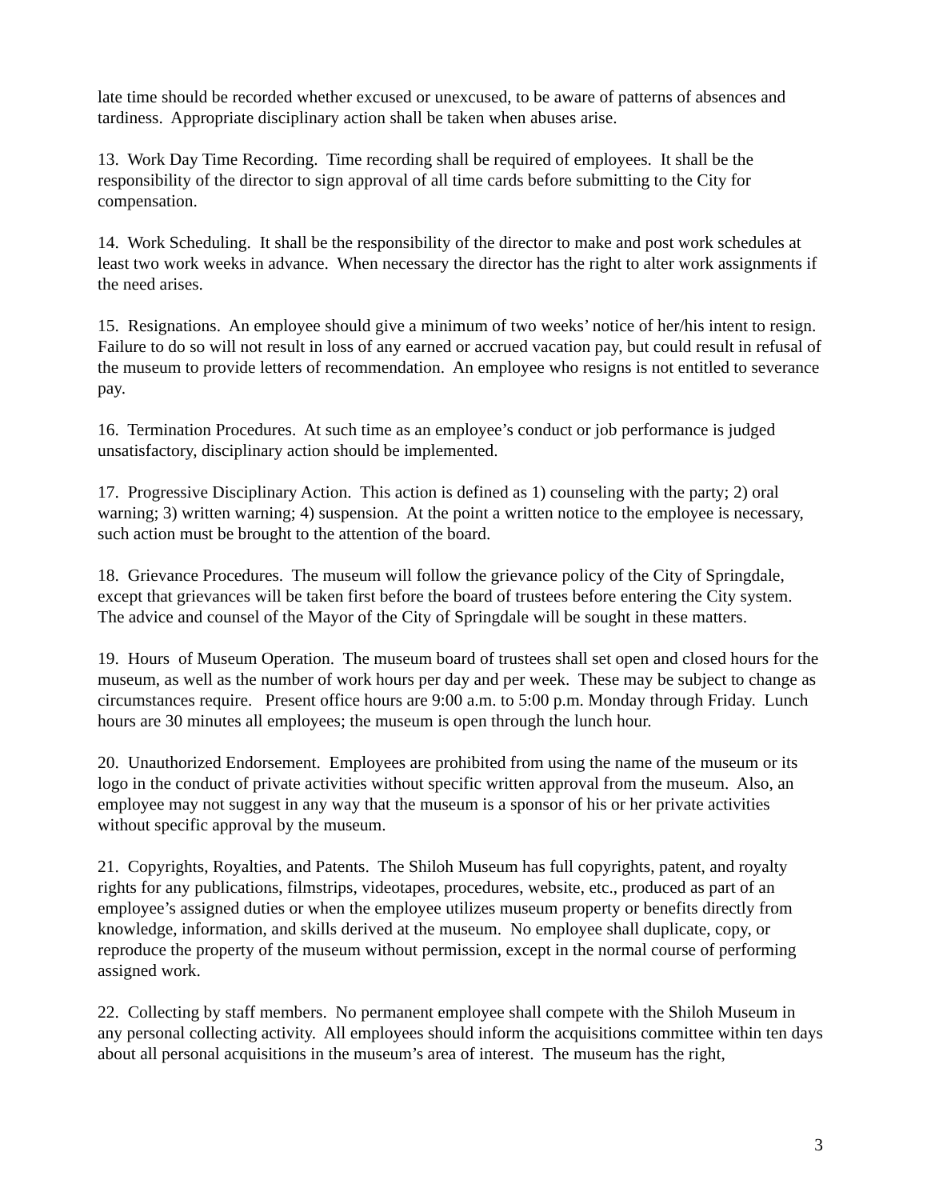late time should be recorded whether excused or unexcused, to be aware of patterns of absences and tardiness. Appropriate disciplinary action shall be taken when abuses arise.
13. Work Day Time Recording. Time recording shall be required of employees. It shall be the responsibility of the director to sign approval of all time cards before submitting to the City for compensation.
14. Work Scheduling. It shall be the responsibility of the director to make and post work schedules at least two work weeks in advance. When necessary the director has the right to alter work assignments if the need arises.
15. Resignations. An employee should give a minimum of two weeks’ notice of her/his intent to resign. Failure to do so will not result in loss of any earned or accrued vacation pay, but could result in refusal of the museum to provide letters of recommendation. An employee who resigns is not entitled to severance pay.
16. Termination Procedures. At such time as an employee’s conduct or job performance is judged unsatisfactory, disciplinary action should be implemented.
17. Progressive Disciplinary Action. This action is defined as 1) counseling with the party; 2) oral warning; 3) written warning; 4) suspension. At the point a written notice to the employee is necessary, such action must be brought to the attention of the board.
18. Grievance Procedures. The museum will follow the grievance policy of the City of Springdale, except that grievances will be taken first before the board of trustees before entering the City system. The advice and counsel of the Mayor of the City of Springdale will be sought in these matters.
19. Hours of Museum Operation. The museum board of trustees shall set open and closed hours for the museum, as well as the number of work hours per day and per week. These may be subject to change as circumstances require. Present office hours are 9:00 a.m. to 5:00 p.m. Monday through Friday. Lunch hours are 30 minutes all employees; the museum is open through the lunch hour.
20. Unauthorized Endorsement. Employees are prohibited from using the name of the museum or its logo in the conduct of private activities without specific written approval from the museum. Also, an employee may not suggest in any way that the museum is a sponsor of his or her private activities without specific approval by the museum.
21. Copyrights, Royalties, and Patents. The Shiloh Museum has full copyrights, patent, and royalty rights for any publications, filmstrips, videotapes, procedures, website, etc., produced as part of an employee’s assigned duties or when the employee utilizes museum property or benefits directly from knowledge, information, and skills derived at the museum. No employee shall duplicate, copy, or reproduce the property of the museum without permission, except in the normal course of performing assigned work.
22. Collecting by staff members. No permanent employee shall compete with the Shiloh Museum in any personal collecting activity. All employees should inform the acquisitions committee within ten days about all personal acquisitions in the museum’s area of interest. The museum has the right,
3